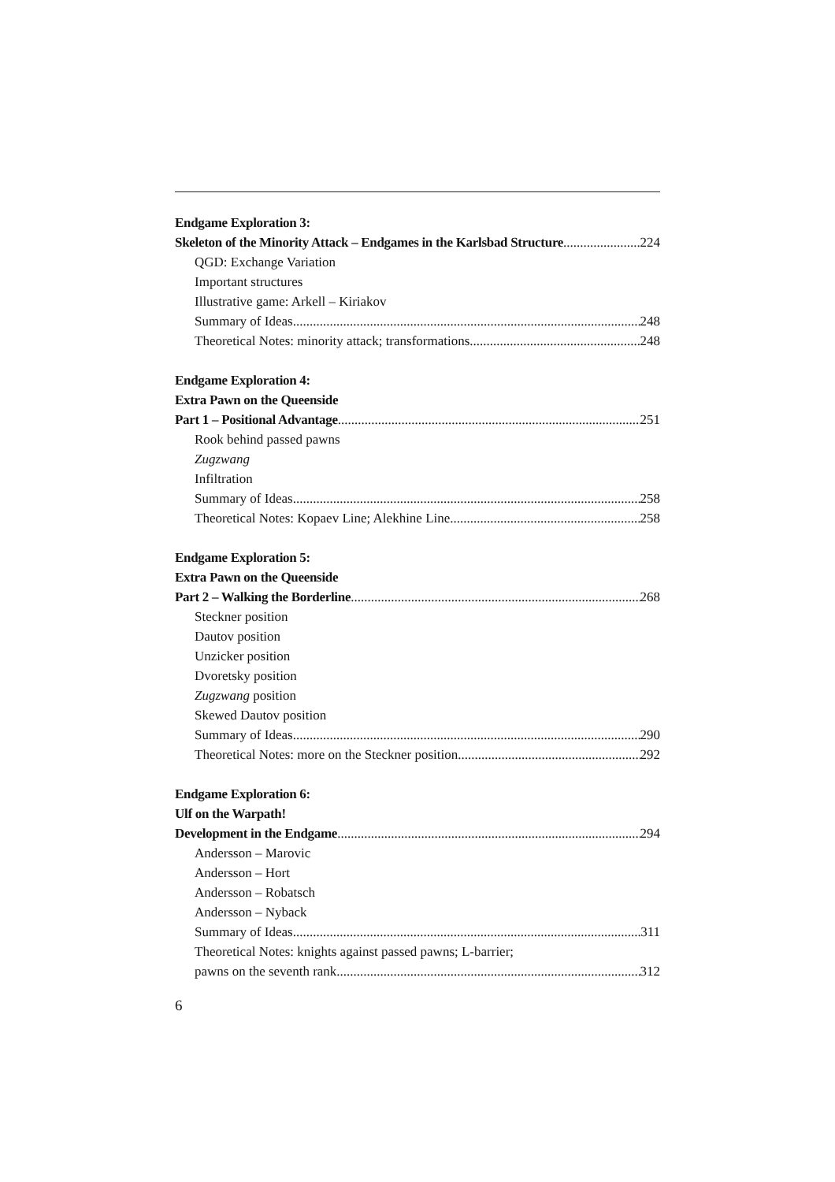Endgame Exploration 3:
Skeleton of the Minority Attack – Endgames in the Karlsbad Structure 224
QGD: Exchange Variation
Important structures
Illustrative game: Arkell – Kiriakov
Summary of Ideas 248
Theoretical Notes: minority attack; transformations 248
Endgame Exploration 4:
Extra Pawn on the Queenside
Part 1 – Positional Advantage 251
Rook behind passed pawns
Zugzwang
Infiltration
Summary of Ideas 258
Theoretical Notes: Kopaev Line; Alekhine Line 258
Endgame Exploration 5:
Extra Pawn on the Queenside
Part 2 – Walking the Borderline 268
Steckner position
Dautov position
Unzicker position
Dvoretsky position
Zugzwang position
Skewed Dautov position
Summary of Ideas 290
Theoretical Notes: more on the Steckner position 292
Endgame Exploration 6:
Ulf on the Warpath!
Development in the Endgame 294
Andersson – Marovic
Andersson – Hort
Andersson – Robatsch
Andersson – Nyback
Summary of Ideas 311
Theoretical Notes: knights against passed pawns; L-barrier;
pawns on the seventh rank 312
6